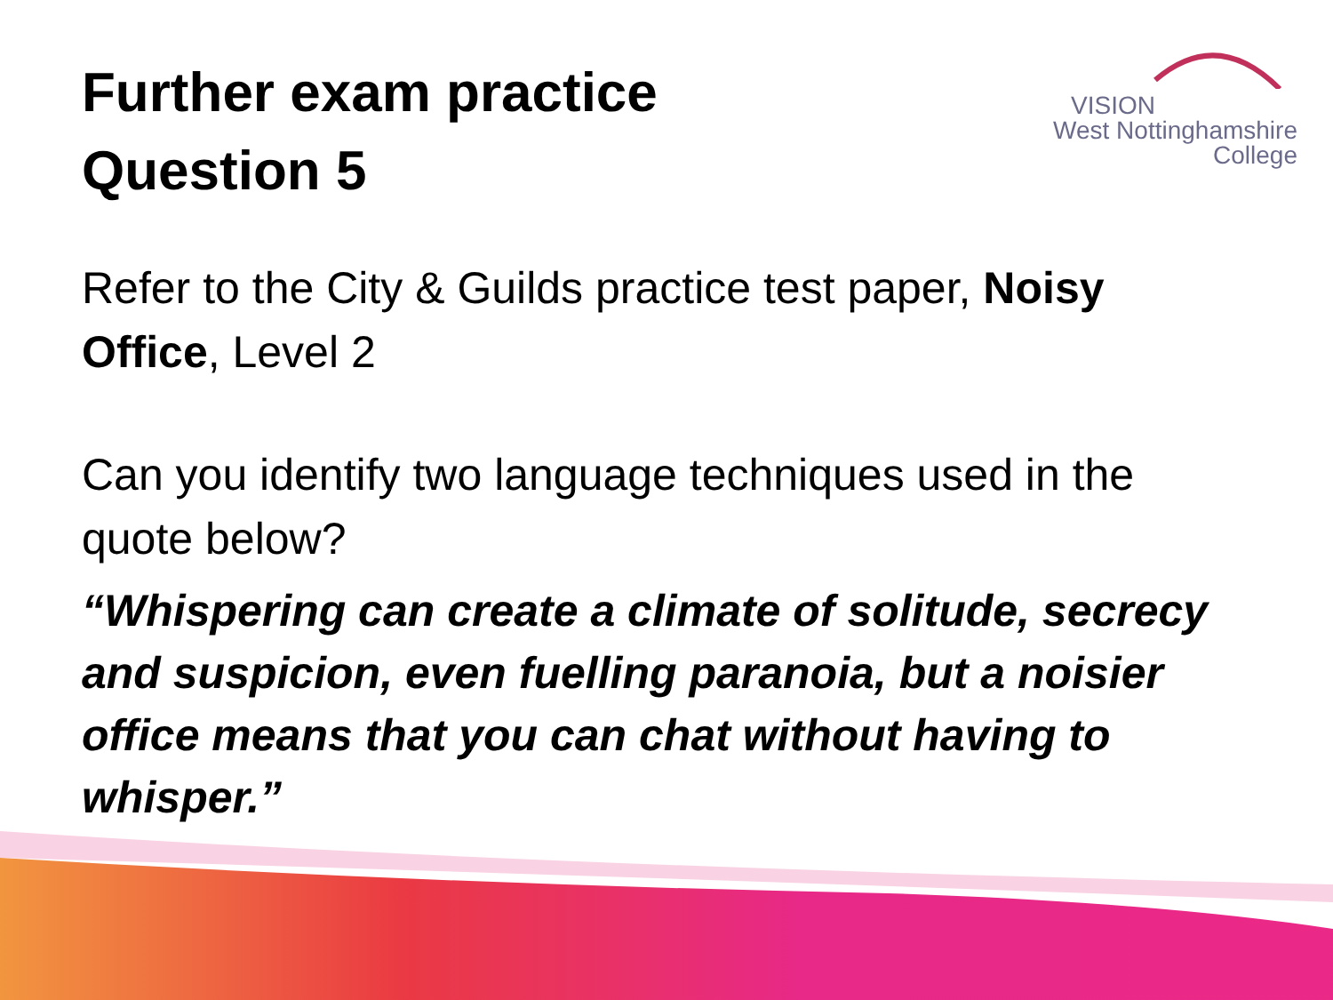VISION
West Nottinghamshire
College
Further exam practice
Question 5
Refer to the City & Guilds practice test paper, Noisy Office, Level 2
Can you identify two language techniques used in the quote below?
“Whispering can create a climate of solitude, secrecy and suspicion, even fuelling paranoia, but a noisier office means that you can chat without having to whisper.”